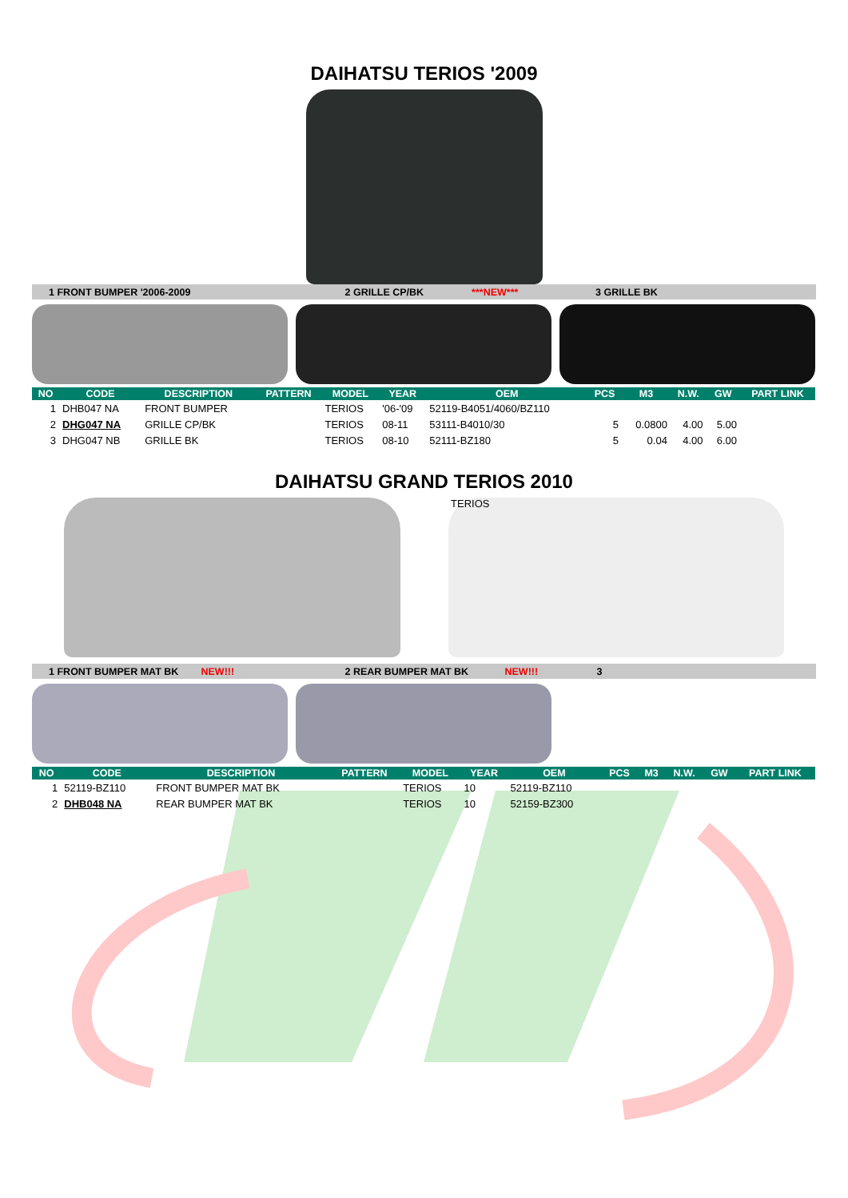DAIHATSU TERIOS '2009
1 FRONT BUMPER '2006-2009 2 GRILLE CP/BK ***NEW*** 3 GRILLE BK
| NO | CODE | DESCRIPTION | PATTERN | MODEL | YEAR | OEM | PCS | M3 | N.W. | GW | PART LINK |
| --- | --- | --- | --- | --- | --- | --- | --- | --- | --- | --- | --- |
| 1 | DHB047 NA | FRONT BUMPER | | TERIOS | '06-'09 | 52119-B4051/4060/BZ110 | | | | | |
| 2 | DHG047 NA | GRILLE CP/BK | | TERIOS | 08-11 | 53111-B4010/30 | 5 | 0.0800 | 4.00 | 5.00 | |
| 3 | DHG047 NB | GRILLE BK | | TERIOS | 08-10 | 52111-BZ180 | 5 | 0.04 | 4.00 | 6.00 | |
DAIHATSU GRAND TERIOS 2010
TERIOS
1 FRONT BUMPER MAT BK NEW!!! 2 REAR BUMPER MAT BK NEW!!! 3
| NO | CODE | DESCRIPTION | PATTERN | MODEL | YEAR | OEM | PCS | M3 | N.W. | GW | PART LINK |
| --- | --- | --- | --- | --- | --- | --- | --- | --- | --- | --- | --- |
| 1 | 52119-BZ110 | FRONT BUMPER MAT BK | | TERIOS | 10 | 52119-BZ110 | | | | | |
| 2 | DHB048 NA | REAR BUMPER MAT BK | | TERIOS | 10 | 52159-BZ300 | | | | | |